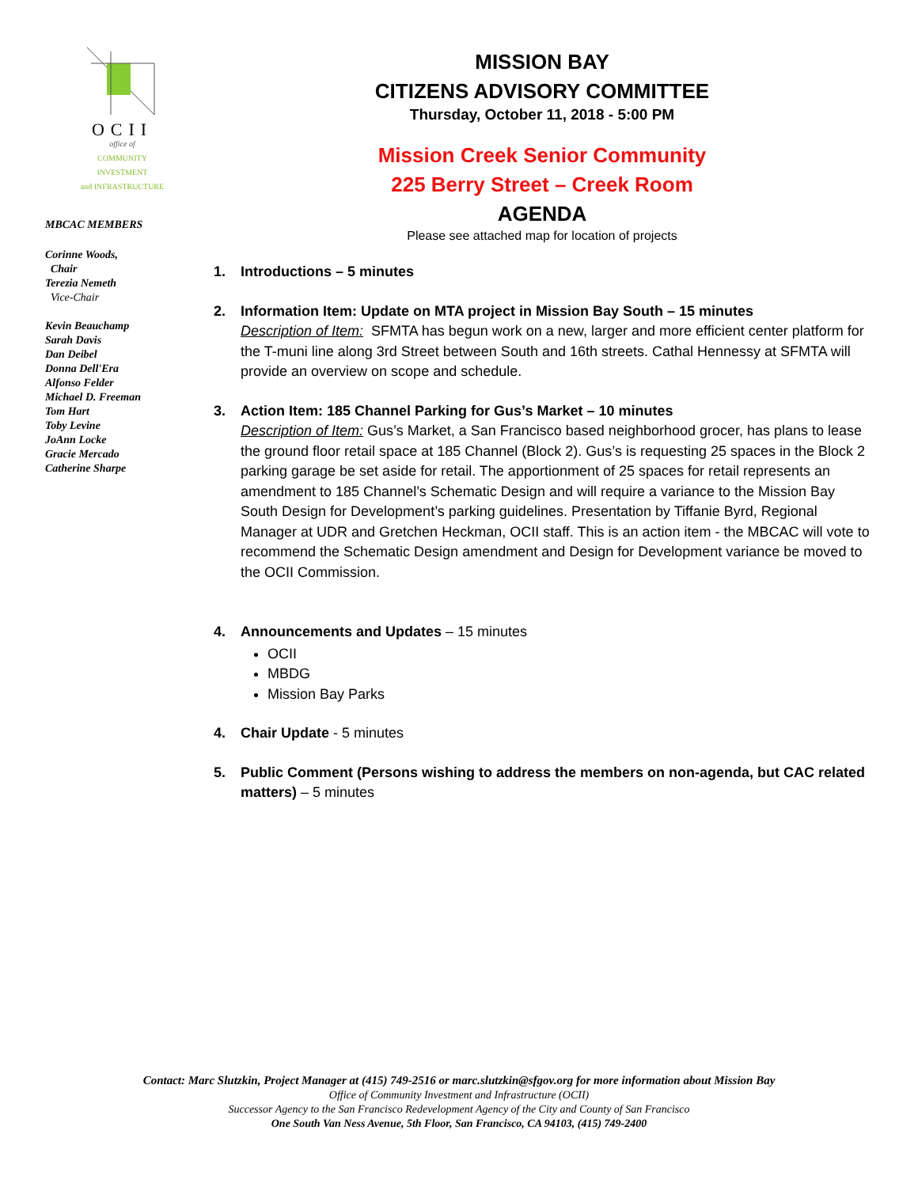OCII
office of
COMMUNITY INVESTMENT
and INFRASTRUCTURE
MBCAC MEMBERS
Corinne Woods,
Chair
Terezia Nemeth
Vice-Chair
Kevin Beauchamp
Sarah Davis
Dan Deibel
Donna Dell'Era
Alfonso Felder
Michael D. Freeman
Tom Hart
Toby Levine
JoAnn Locke
Gracie Mercado
Catherine Sharpe
MISSION BAY
CITIZENS ADVISORY COMMITTEE
Thursday, October 11, 2018 - 5:00 PM
Mission Creek Senior Community
225 Berry Street – Creek Room
AGENDA
Please see attached map for location of projects
1. Introductions – 5 minutes
2. Information Item: Update on MTA project in Mission Bay South – 15 minutes
Description of Item: SFMTA has begun work on a new, larger and more efficient center platform for the T-muni line along 3rd Street between South and 16th streets. Cathal Hennessy at SFMTA will provide an overview on scope and schedule.
3. Action Item: 185 Channel Parking for Gus’s Market – 10 minutes
Description of Item: Gus’s Market, a San Francisco based neighborhood grocer, has plans to lease the ground floor retail space at 185 Channel (Block 2). Gus’s is requesting 25 spaces in the Block 2 parking garage be set aside for retail. The apportionment of 25 spaces for retail represents an amendment to 185 Channel’s Schematic Design and will require a variance to the Mission Bay South Design for Development’s parking guidelines. Presentation by Tiffanie Byrd, Regional Manager at UDR and Gretchen Heckman, OCII staff. This is an action item - the MBCAC will vote to recommend the Schematic Design amendment and Design for Development variance be moved to the OCII Commission.
4. Announcements and Updates – 15 minutes
OCII
MBDG
Mission Bay Parks
4. Chair Update - 5 minutes
5. Public Comment (Persons wishing to address the members on non-agenda, but CAC related matters) – 5 minutes
Contact: Marc Slutzkin, Project Manager at (415) 749-2516 or marc.slutzkin@sfgov.org for more information about Mission Bay
Office of Community Investment and Infrastructure (OCII)
Successor Agency to the San Francisco Redevelopment Agency of the City and County of San Francisco
One South Van Ness Avenue, 5th Floor, San Francisco, CA 94103, (415) 749-2400